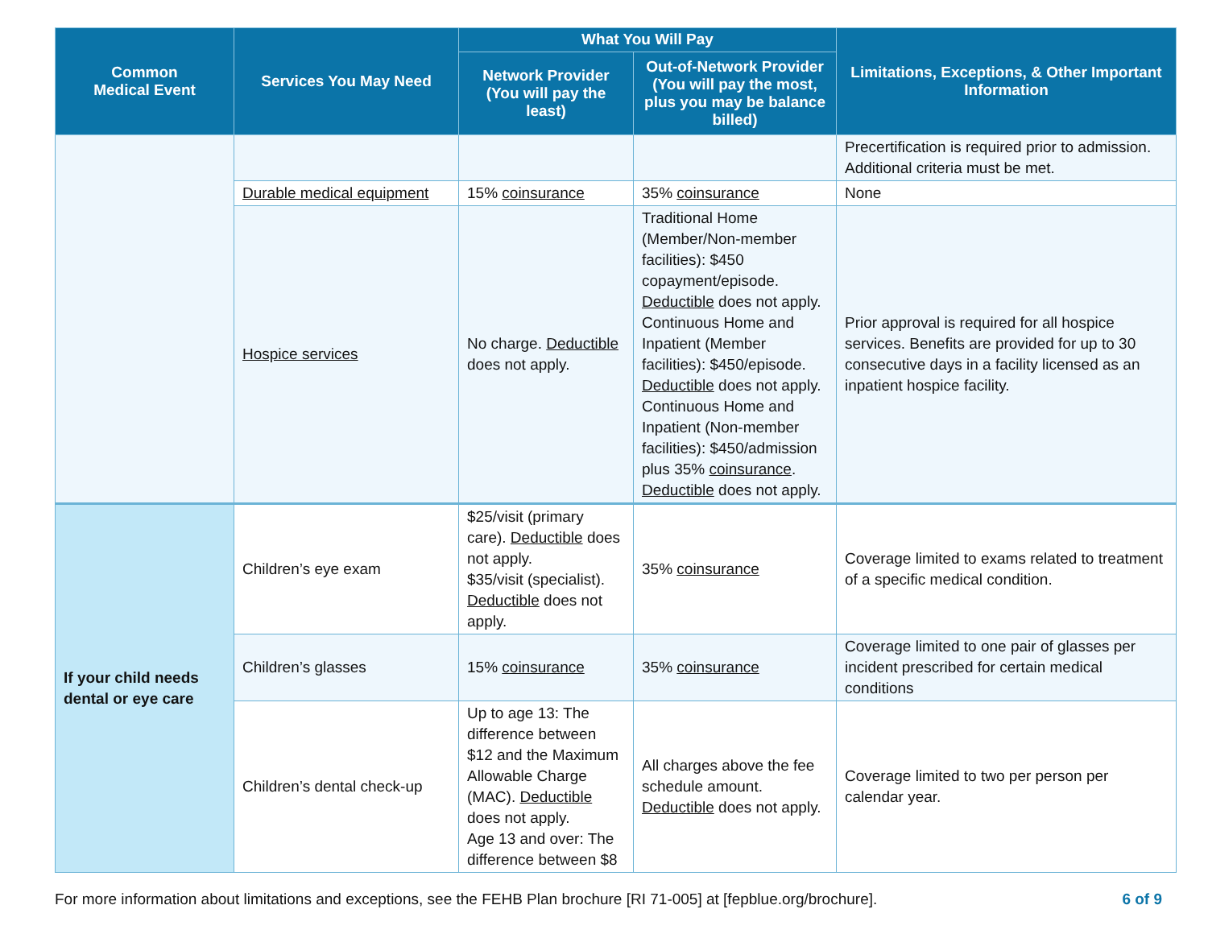| Common Medical Event | Services You May Need | What You Will Pay | | Limitations, Exceptions, & Other Important Information |
| --- | --- | --- | --- | --- |
| | | Network Provider (You will pay the least) | Out-of-Network Provider (You will pay the most, plus you may be balance billed) | |
| | | | | Precertification is required prior to admission. Additional criteria must be met. |
| | Durable medical equipment | 15% coinsurance | 35% coinsurance | None |
| | Hospice services | No charge. Deductible does not apply. | Traditional Home (Member/Non-member facilities): $450 copayment/episode. Deductible does not apply. Continuous Home and Inpatient (Member facilities): $450/episode. Deductible does not apply. Continuous Home and Inpatient (Non-member facilities): $450/admission plus 35% coinsurance . Deductible does not apply. | Prior approval is required for all hospice services. Benefits are provided for up to 30 consecutive days in a facility licensed as an inpatient hospice facility. |
| If your child needs dental or eye care | Children’s eye exam | $25/visit (primary care). Deductible does not apply. $35/visit (specialist). Deductible does not apply. | 35% coinsurance | Coverage limited to exams related to treatment of a specific medical condition. |
| | Children’s glasses | 15% coinsurance | 35% coinsurance | Coverage limited to one pair of glasses per incident prescribed for certain medical conditions |
| | Children’s dental check-up | Up to age 13: The difference between $12 and the Maximum Allowable Charge (MAC). Deductible does not apply. Age 13 and over: The difference between $8 | All charges above the fee schedule amount. Deductible does not apply. | Coverage limited to two per person per calendar year. |
For more information about limitations and exceptions, see the FEHB Plan brochure [RI 71-005] at [fepblue.org/brochure]. 6 of 9